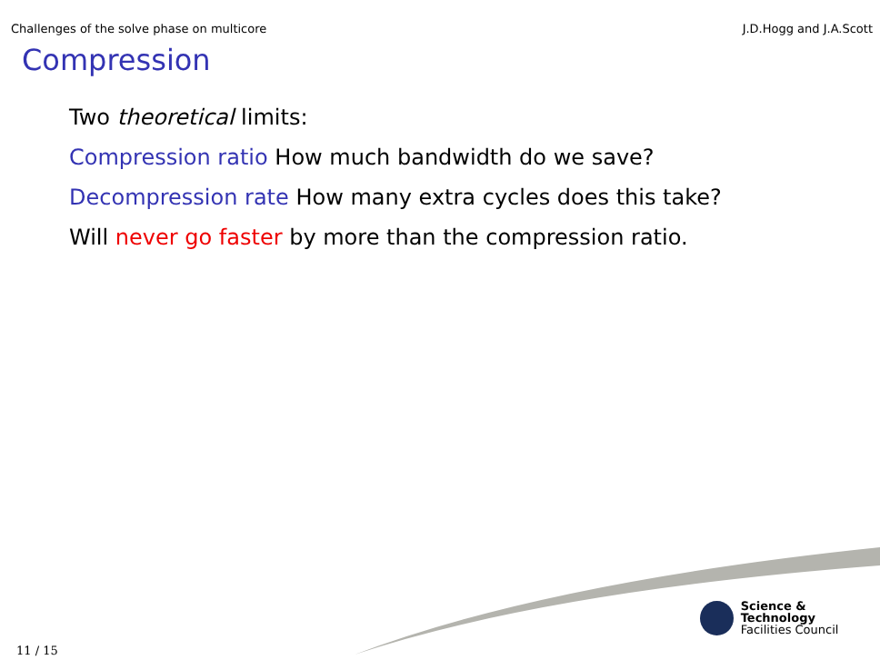Challenges of the solve phase on multicore J.D.Hogg and J.A.Scott
Compression
Two theoretical limits:
Compression ratio How much bandwidth do we save?
Decompression rate How many extra cycles does this take?
Will never go faster by more than the compression ratio.
Science & Technology
Facilities Council
11 / 15